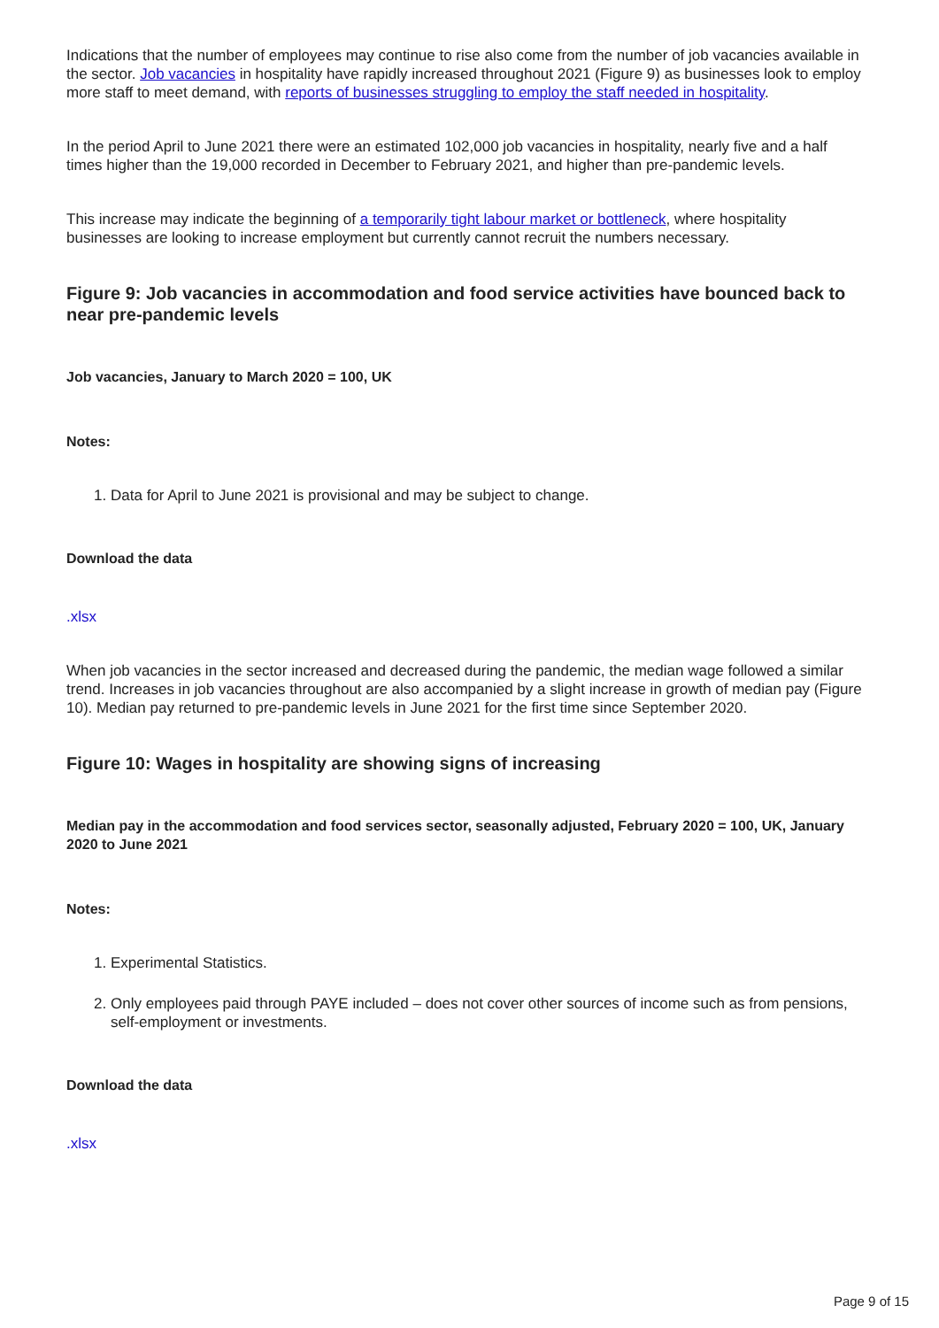Indications that the number of employees may continue to rise also come from the number of job vacancies available in the sector. Job vacancies in hospitality have rapidly increased throughout 2021 (Figure 9) as businesses look to employ more staff to meet demand, with reports of businesses struggling to employ the staff needed in hospitality.
In the period April to June 2021 there were an estimated 102,000 job vacancies in hospitality, nearly five and a half times higher than the 19,000 recorded in December to February 2021, and higher than pre-pandemic levels.
This increase may indicate the beginning of a temporarily tight labour market or bottleneck, where hospitality businesses are looking to increase employment but currently cannot recruit the numbers necessary.
Figure 9: Job vacancies in accommodation and food service activities have bounced back to near pre-pandemic levels
Job vacancies, January to March 2020 = 100, UK
Notes:
1. Data for April to June 2021 is provisional and may be subject to change.
Download the data
.xlsx
When job vacancies in the sector increased and decreased during the pandemic, the median wage followed a similar trend. Increases in job vacancies throughout are also accompanied by a slight increase in growth of median pay (Figure 10). Median pay returned to pre-pandemic levels in June 2021 for the first time since September 2020.
Figure 10: Wages in hospitality are showing signs of increasing
Median pay in the accommodation and food services sector, seasonally adjusted, February 2020 = 100, UK, January 2020 to June 2021
Notes:
1. Experimental Statistics.
2. Only employees paid through PAYE included – does not cover other sources of income such as from pensions, self-employment or investments.
Download the data
.xlsx
Page 9 of 15